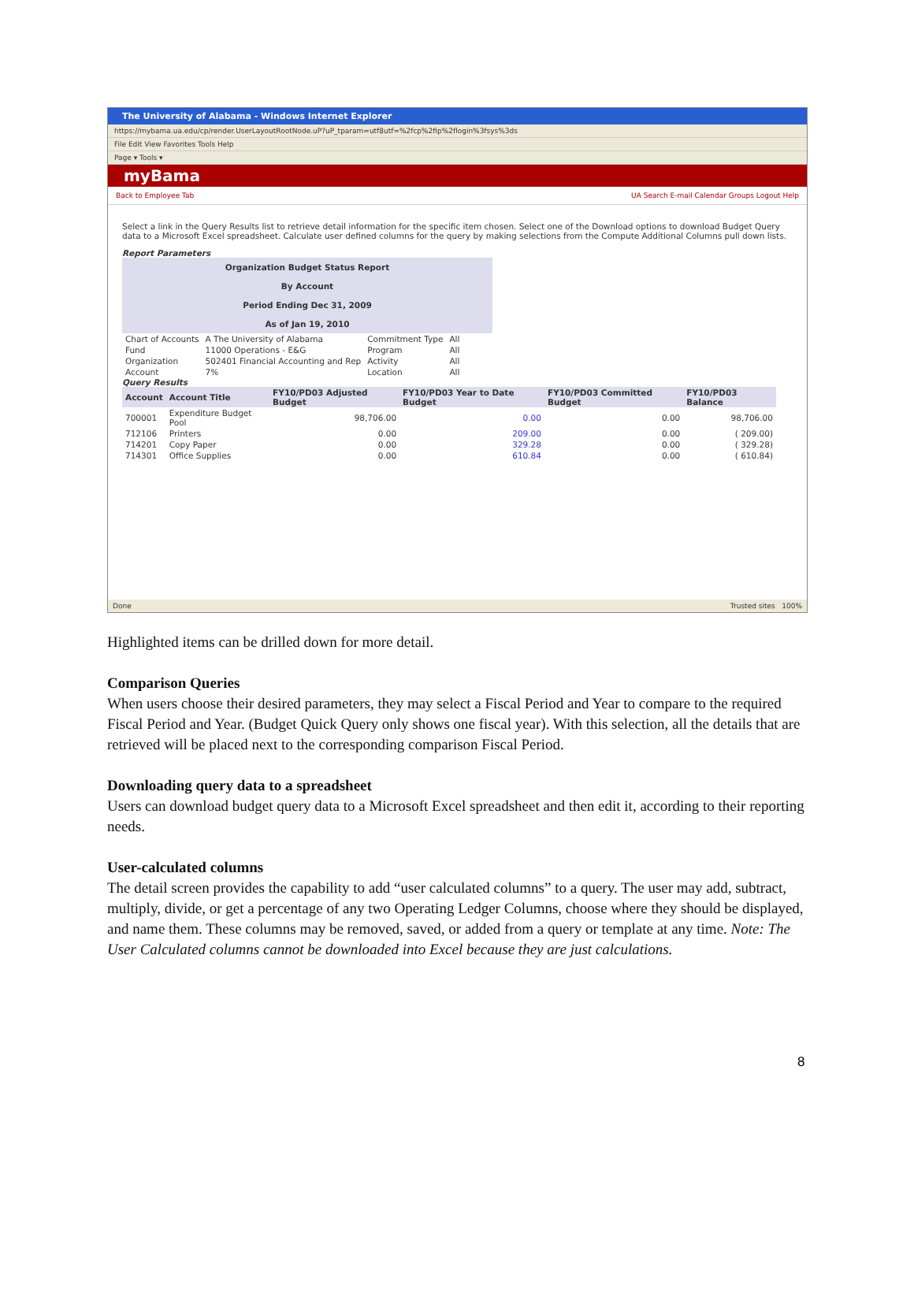The University of Alabama - Windows Internet Explorer
https://mybama.ua.edu/cp/render.UserLayoutRootNode.uP?uP_tparam=utf8utf=%2fcp%2fip%2flogin%3fsys%3ds
File Edit View Favorites Tools Help
Page ▾ Tools ▾
myBama
Back to Employee Tab UA Search E-mail Calendar Groups Logout Help
Select a link in the Query Results list to retrieve detail information for the specific item chosen. Select one of the Download options to download Budget Query data to a Microsoft Excel spreadsheet. Calculate user defined columns for the query by making selections from the Compute Additional Columns pull down lists.
Report Parameters
Organization Budget Status Report
By Account
Period Ending Dec 31, 2009
As of Jan 19, 2010
| Chart of Accounts | A The University of Alabama | Commitment Type | All |
| Fund | 11000 Operations - E&G | Program | All |
| Organization | 502401 Financial Accounting and Rep | Activity | All |
| Account | 7% | Location | All |
Query Results
| Account | Account Title | FY10/PD03 Adjusted Budget | FY10/PD03 Year to Date Budget | FY10/PD03 Committed Budget | FY10/PD03 Balance |
| --- | --- | --- | --- | --- | --- |
| 700001 | Expenditure Budget Pool | 98,706.00 | 0.00 | 0.00 | 98,706.00 |
| 712106 | Printers | 0.00 | 209.00 | 0.00 | ( 209.00) |
| 714201 | Copy Paper | 0.00 | 329.28 | 0.00 | ( 329.28) |
| 714301 | Office Supplies | 0.00 | 610.84 | 0.00 | ( 610.84) |
Done Trusted sites 100%
Highlighted items can be drilled down for more detail.
Comparison Queries
When users choose their desired parameters, they may select a Fiscal Period and Year to compare to the required Fiscal Period and Year. (Budget Quick Query only shows one fiscal year). With this selection, all the details that are retrieved will be placed next to the corresponding comparison Fiscal Period.
Downloading query data to a spreadsheet
Users can download budget query data to a Microsoft Excel spreadsheet and then edit it, according to their reporting needs.
User-calculated columns
The detail screen provides the capability to add “user calculated columns” to a query. The user may add, subtract, multiply, divide, or get a percentage of any two Operating Ledger Columns, choose where they should be displayed, and name them. These columns may be removed, saved, or added from a query or template at any time. Note: The User Calculated columns cannot be downloaded into Excel because they are just calculations.
8